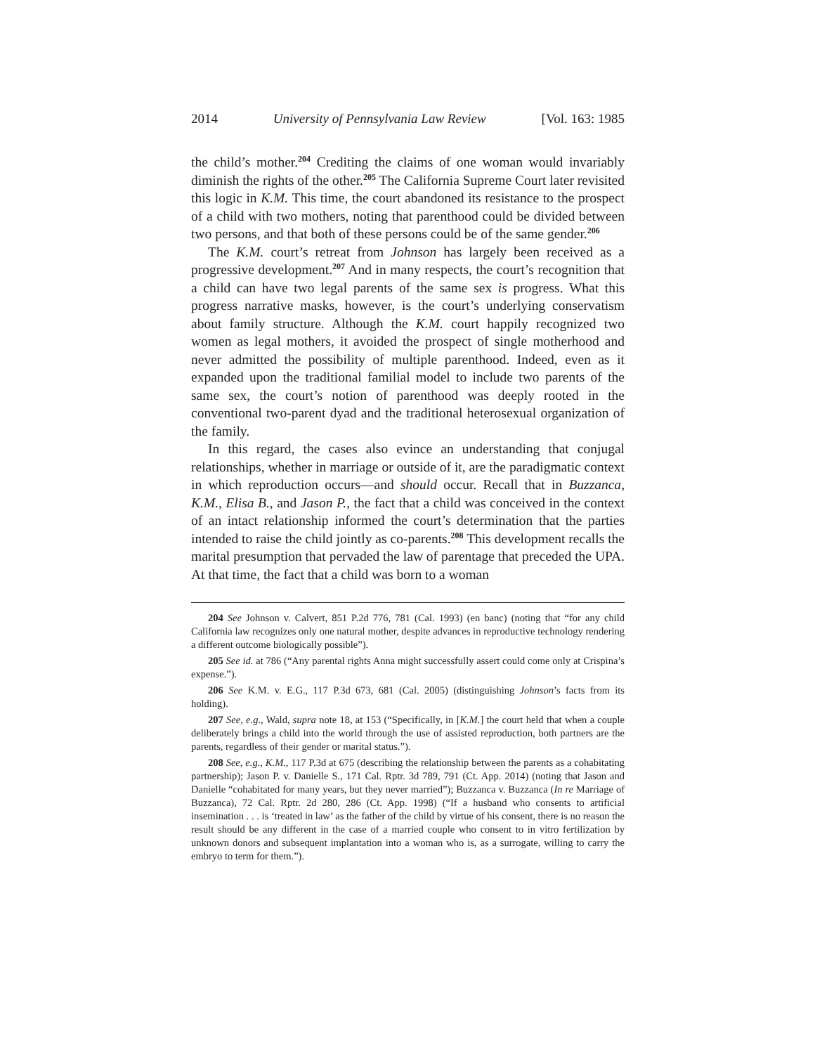2014 University of Pennsylvania Law Review [Vol. 163: 1985
the child’s mother.<sup>204</sup> Crediting the claims of one woman would invariably diminish the rights of the other.<sup>205</sup> The California Supreme Court later revisited this logic in K.M. This time, the court abandoned its resistance to the prospect of a child with two mothers, noting that parenthood could be divided between two persons, and that both of these persons could be of the same gender.<sup>206</sup>
The K.M. court’s retreat from Johnson has largely been received as a progressive development.<sup>207</sup> And in many respects, the court’s recognition that a child can have two legal parents of the same sex is progress. What this progress narrative masks, however, is the court’s underlying conservatism about family structure. Although the K.M. court happily recognized two women as legal mothers, it avoided the prospect of single motherhood and never admitted the possibility of multiple parenthood. Indeed, even as it expanded upon the traditional familial model to include two parents of the same sex, the court’s notion of parenthood was deeply rooted in the conventional two-parent dyad and the traditional heterosexual organization of the family.
In this regard, the cases also evince an understanding that conjugal relationships, whether in marriage or outside of it, are the paradigmatic context in which reproduction occurs—and should occur. Recall that in Buzzanca, K.M., Elisa B., and Jason P., the fact that a child was conceived in the context of an intact relationship informed the court’s determination that the parties intended to raise the child jointly as co-parents.<sup>208</sup> This development recalls the marital presumption that pervaded the law of parentage that preceded the UPA. At that time, the fact that a child was born to a woman
204 See Johnson v. Calvert, 851 P.2d 776, 781 (Cal. 1993) (en banc) (noting that “for any child California law recognizes only one natural mother, despite advances in reproductive technology rendering a different outcome biologically possible”).
205 See id. at 786 (“Any parental rights Anna might successfully assert could come only at Crispina’s expense.”).
206 See K.M. v. E.G., 117 P.3d 673, 681 (Cal. 2005) (distinguishing Johnson’s facts from its holding).
207 See, e.g., Wald, supra note 18, at 153 (“Specifically, in [K.M.] the court held that when a couple deliberately brings a child into the world through the use of assisted reproduction, both partners are the parents, regardless of their gender or marital status.”).
208 See, e.g., K.M., 117 P.3d at 675 (describing the relationship between the parents as a cohabitating partnership); Jason P. v. Danielle S., 171 Cal. Rptr. 3d 789, 791 (Ct. App. 2014) (noting that Jason and Danielle “cohabitated for many years, but they never married”); Buzzanca v. Buzzanca (In re Marriage of Buzzanca), 72 Cal. Rptr. 2d 280, 286 (Ct. App. 1998) (“If a husband who consents to artificial insemination . . . is ‘treated in law’ as the father of the child by virtue of his consent, there is no reason the result should be any different in the case of a married couple who consent to in vitro fertilization by unknown donors and subsequent implantation into a woman who is, as a surrogate, willing to carry the embryo to term for them.”).